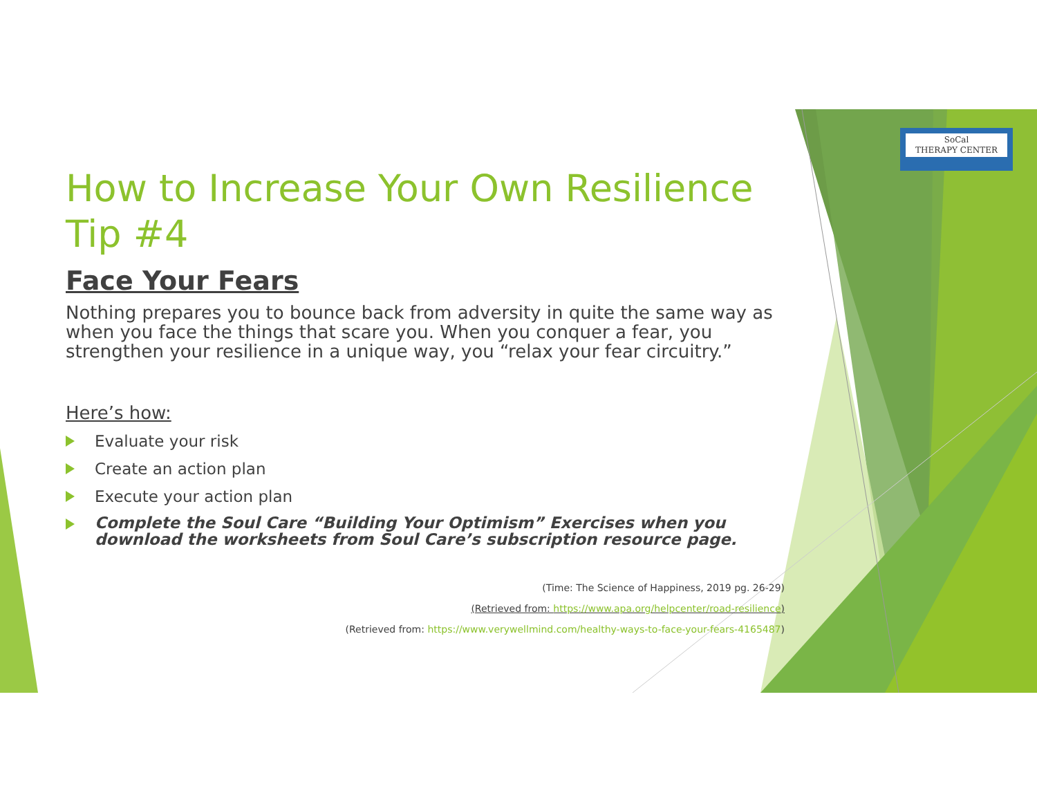SoCal
THERAPY CENTER
How to Increase Your Own Resilience
Tip #4
Face Your Fears
Nothing prepares you to bounce back from adversity in quite the same way as when you face the things that scare you. When you conquer a fear, you strengthen your resilience in a unique way, you “relax your fear circuitry.”
Here’s how:
Evaluate your risk
Create an action plan
Execute your action plan
Complete the Soul Care “Building Your Optimism” Exercises when you download the worksheets from Soul Care’s subscription resource page.
(Time: The Science of Happiness, 2019 pg. 26-29)
(Retrieved from: https://www.apa.org/helpcenter/road-resilience)
(Retrieved from: https://www.verywellmind.com/healthy-ways-to-face-your-fears-4165487)